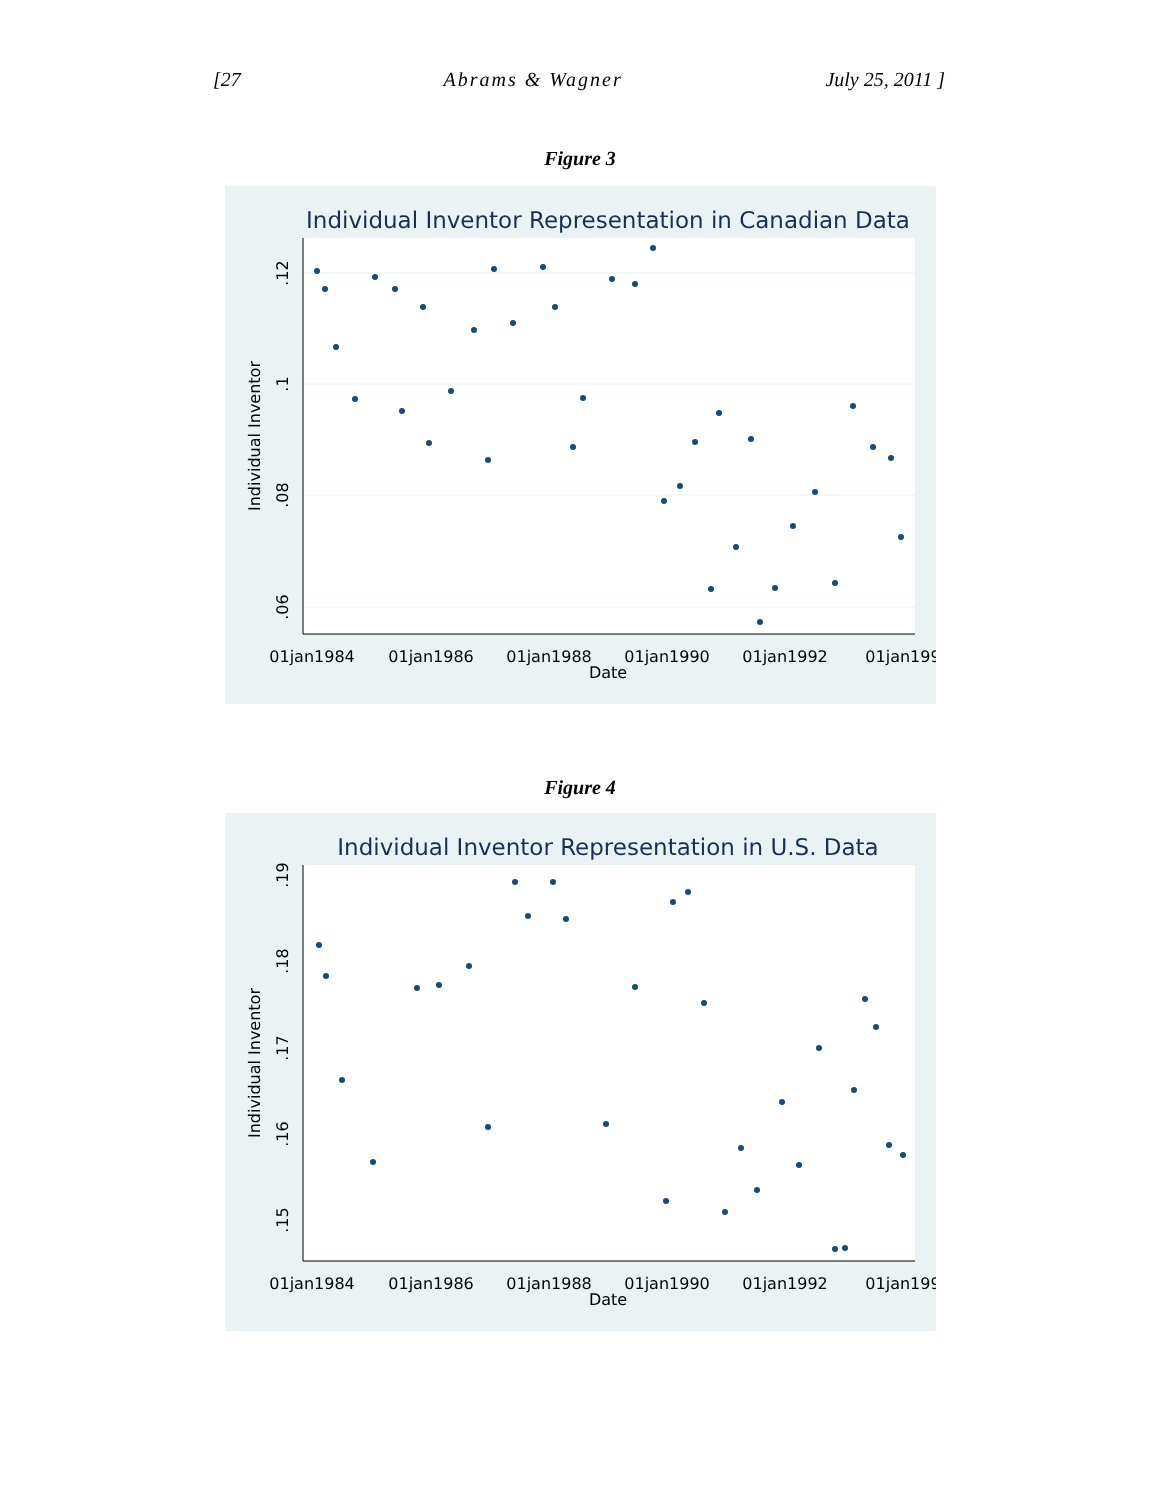[27 Abrams & Wagner July 25, 2011 ]
Figure 3
Individual Inventor Representation in Canadian Data
.12
.1
.08
.06
Individual Inventor
01jan1984
01jan1986
01jan1988
01jan1990
01jan1992
01jan199
Date
Figure 4
Individual Inventor Representation in U.S. Data
.19
.18
.17
.16
.15
Individual Inventor
01jan1984
01jan1986
01jan1988
01jan1990
01jan1992
01jan199
Date